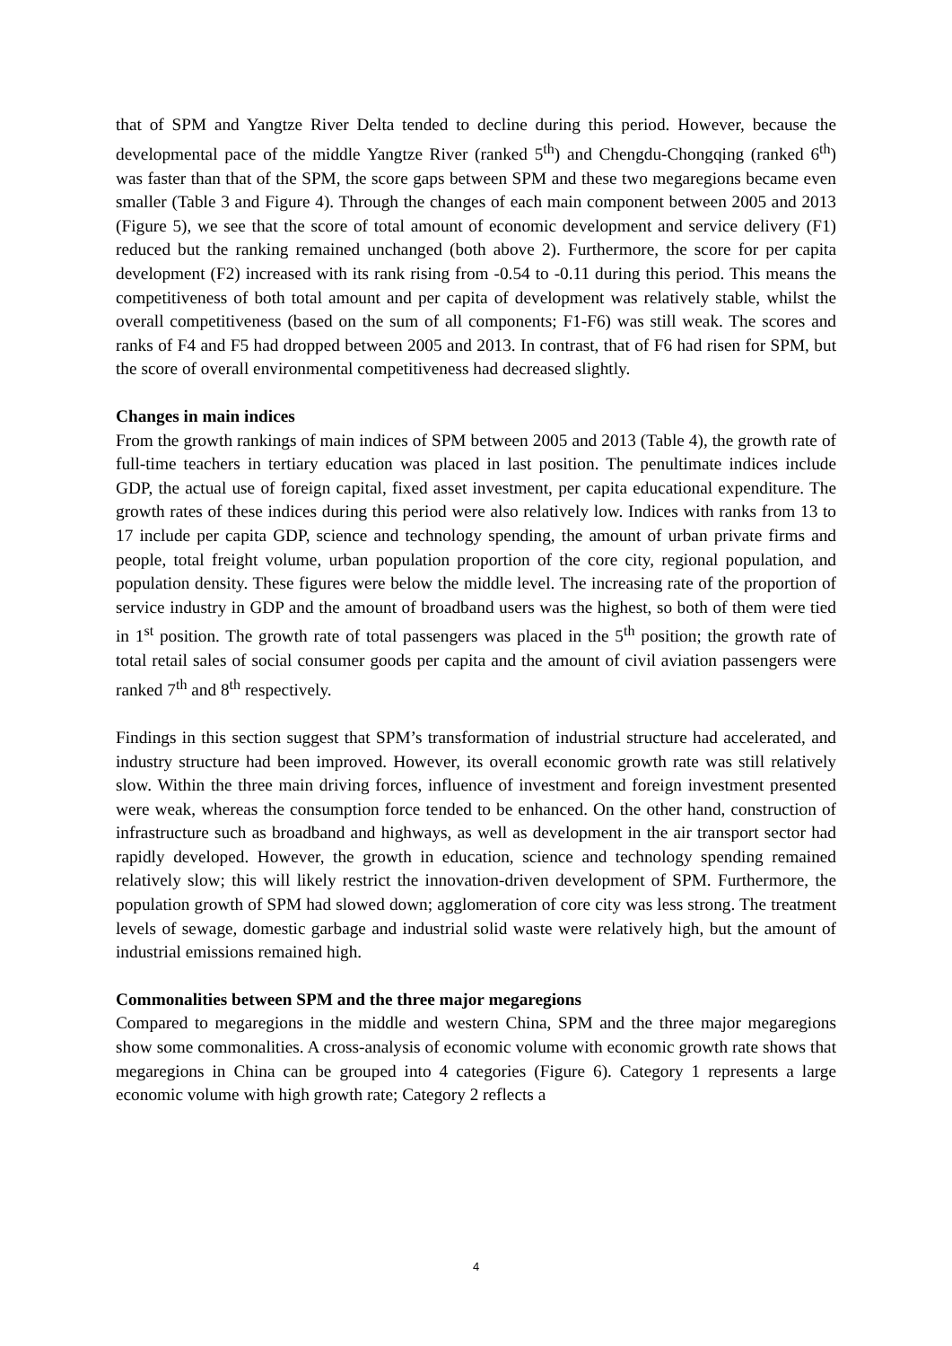that of SPM and Yangtze River Delta tended to decline during this period. However, because the developmental pace of the middle Yangtze River (ranked 5<sup>th</sup>) and Chengdu-Chongqing (ranked 6<sup>th</sup>) was faster than that of the SPM, the score gaps between SPM and these two megaregions became even smaller (Table 3 and Figure 4). Through the changes of each main component between 2005 and 2013 (Figure 5), we see that the score of total amount of economic development and service delivery (F1) reduced but the ranking remained unchanged (both above 2). Furthermore, the score for per capita development (F2) increased with its rank rising from -0.54 to -0.11 during this period. This means the competitiveness of both total amount and per capita of development was relatively stable, whilst the overall competitiveness (based on the sum of all components; F1-F6) was still weak. The scores and ranks of F4 and F5 had dropped between 2005 and 2013. In contrast, that of F6 had risen for SPM, but the score of overall environmental competitiveness had decreased slightly.
Changes in main indices
From the growth rankings of main indices of SPM between 2005 and 2013 (Table 4), the growth rate of full-time teachers in tertiary education was placed in last position. The penultimate indices include GDP, the actual use of foreign capital, fixed asset investment, per capita educational expenditure. The growth rates of these indices during this period were also relatively low. Indices with ranks from 13 to 17 include per capita GDP, science and technology spending, the amount of urban private firms and people, total freight volume, urban population proportion of the core city, regional population, and population density. These figures were below the middle level. The increasing rate of the proportion of service industry in GDP and the amount of broadband users was the highest, so both of them were tied in 1<sup>st</sup> position. The growth rate of total passengers was placed in the 5<sup>th</sup> position; the growth rate of total retail sales of social consumer goods per capita and the amount of civil aviation passengers were ranked 7<sup>th</sup> and 8<sup>th</sup> respectively.
Findings in this section suggest that SPM’s transformation of industrial structure had accelerated, and industry structure had been improved. However, its overall economic growth rate was still relatively slow. Within the three main driving forces, influence of investment and foreign investment presented were weak, whereas the consumption force tended to be enhanced. On the other hand, construction of infrastructure such as broadband and highways, as well as development in the air transport sector had rapidly developed. However, the growth in education, science and technology spending remained relatively slow; this will likely restrict the innovation-driven development of SPM. Furthermore, the population growth of SPM had slowed down; agglomeration of core city was less strong. The treatment levels of sewage, domestic garbage and industrial solid waste were relatively high, but the amount of industrial emissions remained high.
Commonalities between SPM and the three major megaregions
Compared to megaregions in the middle and western China, SPM and the three major megaregions show some commonalities. A cross-analysis of economic volume with economic growth rate shows that megaregions in China can be grouped into 4 categories (Figure 6). Category 1 represents a large economic volume with high growth rate; Category 2 reflects a
4